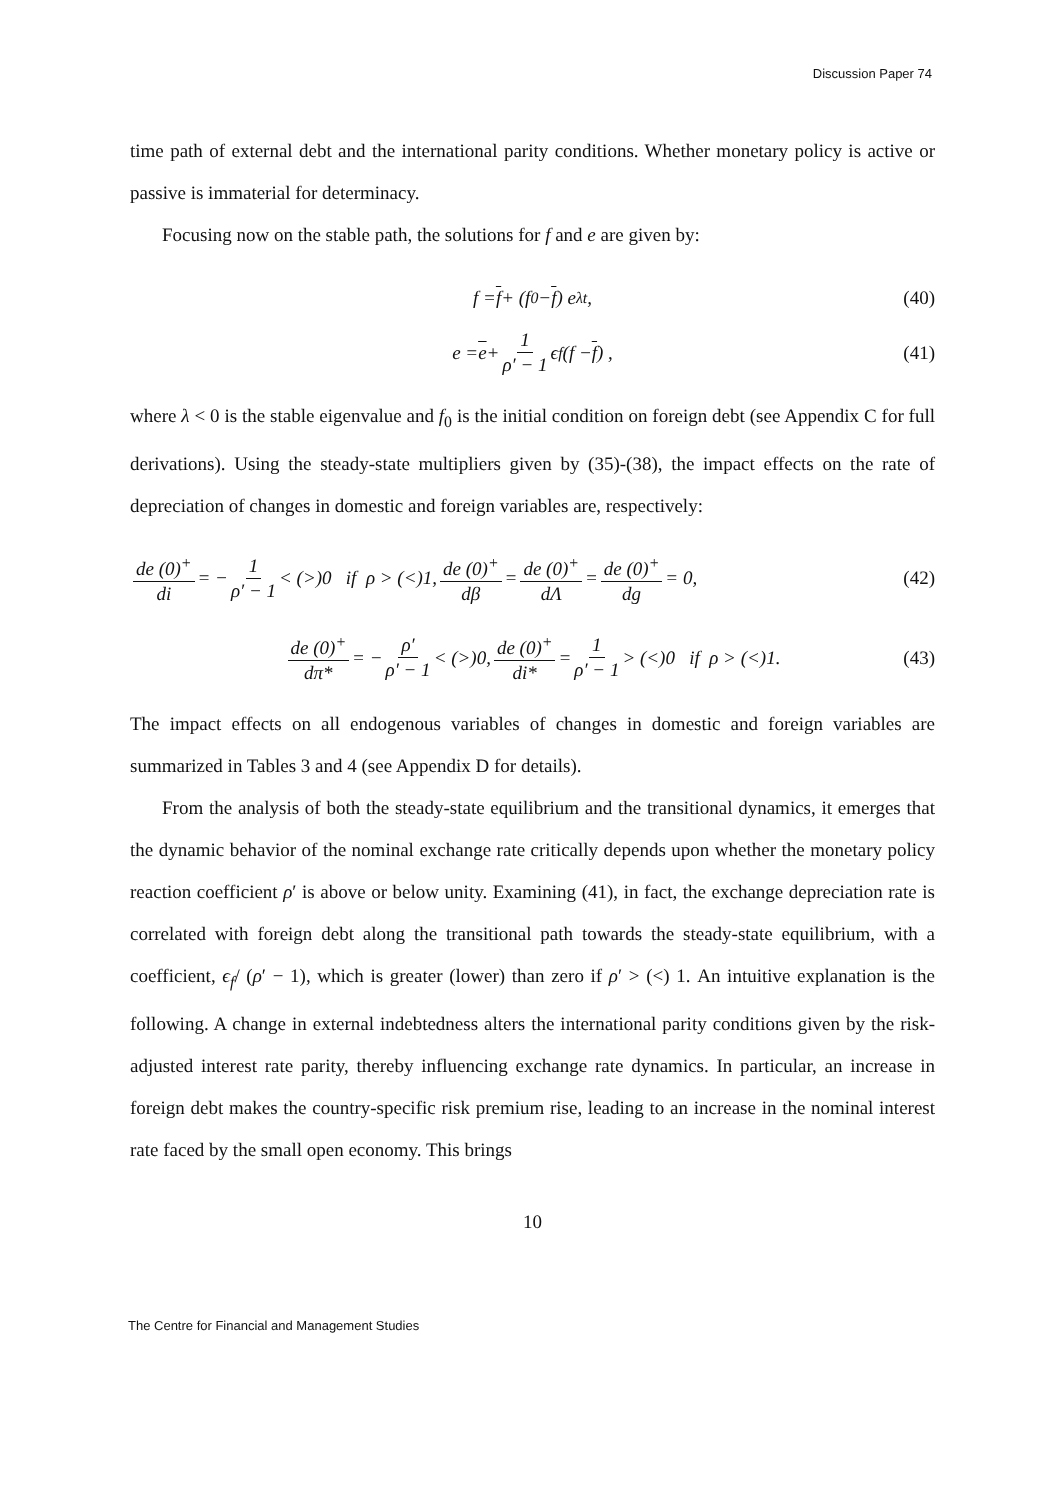Discussion Paper 74
time path of external debt and the international parity conditions. Whether monetary policy is active or passive is immaterial for determinacy.
Focusing now on the stable path, the solutions for f and e are given by:
f = f + (f<sub>0</sub> − f) e<sup>λt</sup>, (40)
e = e + 1 ρ′ − 1 ϵ<sub>f</sub> (f − f) , (41)
where λ < 0 is the stable eigenvalue and f<sub>0</sub> is the initial condition on foreign debt (see Appendix C for full derivations). Using the steady-state multipliers given by (35)-(38), the impact effects on the rate of depreciation of changes in domestic and foreign variables are, respectively:
de (0)<sup>+</sup> di = − 1 ρ′ − 1 < (>)0 if ρ > (<)1, de (0)<sup>+</sup> dβ = de (0)<sup>+</sup> dΛ = de (0)<sup>+</sup> dg = 0, (42)
de (0)<sup>+</sup> dπ* = − ρ′ ρ′ − 1 < (>)0, de (0)<sup>+</sup> di* = 1 ρ′ − 1 > (<)0 if ρ > (<)1. (43)
The impact effects on all endogenous variables of changes in domestic and foreign variables are summarized in Tables 3 and 4 (see Appendix D for details).
From the analysis of both the steady-state equilibrium and the transitional dynamics, it emerges that the dynamic behavior of the nominal exchange rate critically depends upon whether the monetary policy reaction coefficient ρ′ is above or below unity. Examining (41), in fact, the exchange depreciation rate is correlated with foreign debt along the transitional path towards the steady-state equilibrium, with a coefficient, ϵ<sub>f</sub>/ (ρ′ − 1), which is greater (lower) than zero if ρ′ > (<) 1. An intuitive explanation is the following. A change in external indebtedness alters the international parity conditions given by the risk-adjusted interest rate parity, thereby influencing exchange rate dynamics. In particular, an increase in foreign debt makes the country-specific risk premium rise, leading to an increase in the nominal interest rate faced by the small open economy. This brings
10
The Centre for Financial and Management Studies